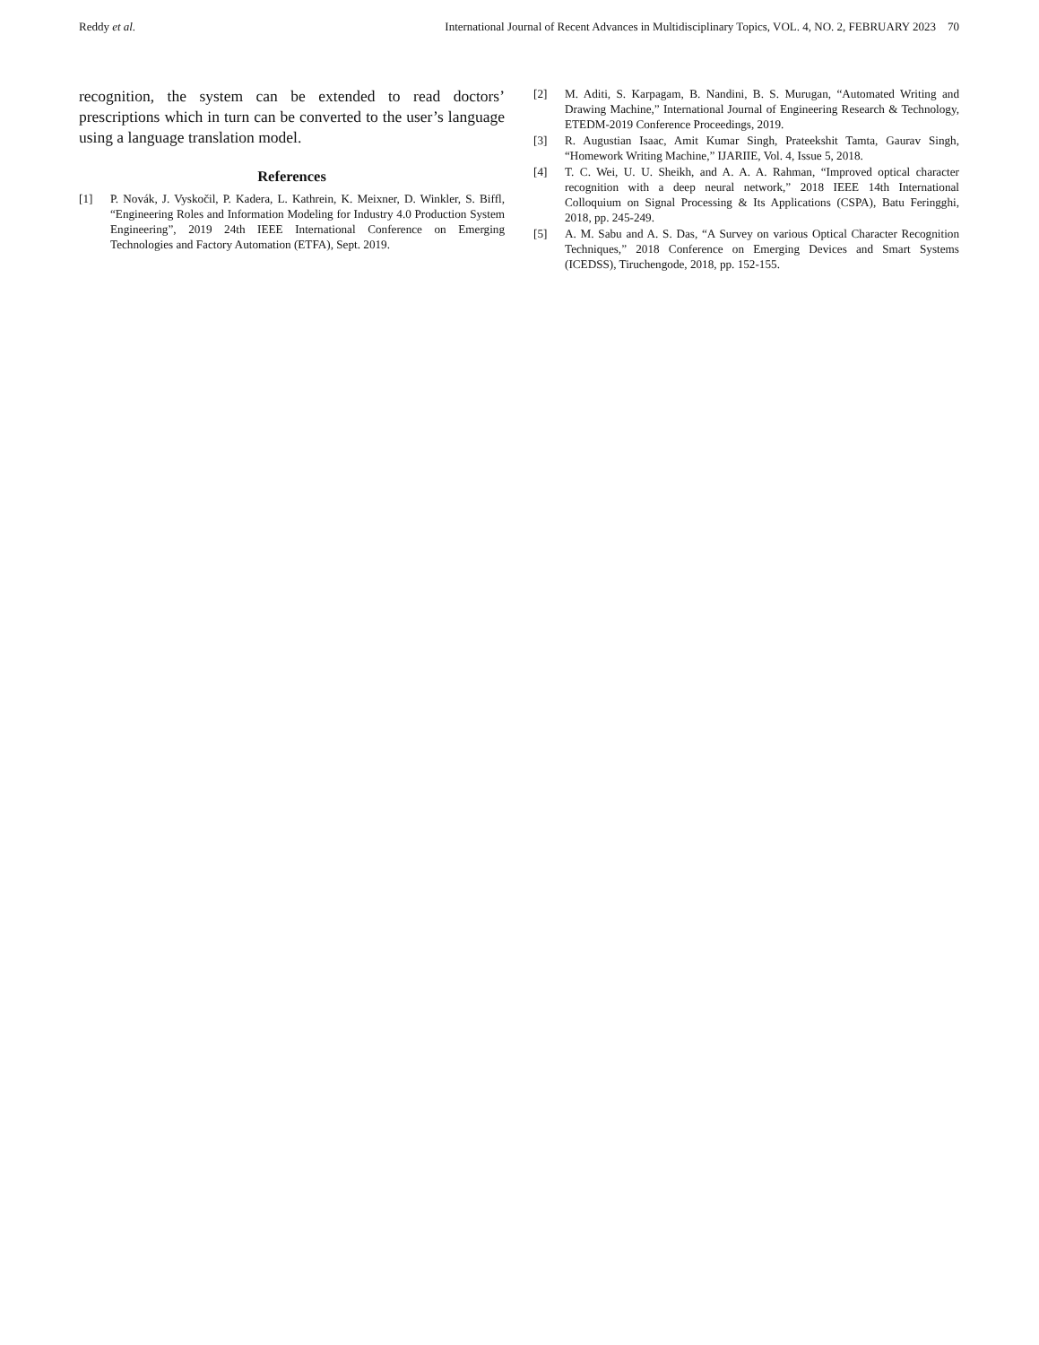Reddy et al. International Journal of Recent Advances in Multidisciplinary Topics, VOL. 4, NO. 2, FEBRUARY 2023 70
recognition, the system can be extended to read doctors’ prescriptions which in turn can be converted to the user’s language using a language translation model.
References
[1] P. Novák, J. Vyskočil, P. Kadera, L. Kathrein, K. Meixner, D. Winkler, S. Biffl, “Engineering Roles and Information Modeling for Industry 4.0 Production System Engineering”, 2019 24th IEEE International Conference on Emerging Technologies and Factory Automation (ETFA), Sept. 2019.
[2] M. Aditi, S. Karpagam, B. Nandini, B. S. Murugan, “Automated Writing and Drawing Machine,” International Journal of Engineering Research & Technology, ETEDM-2019 Conference Proceedings, 2019.
[3] R. Augustian Isaac, Amit Kumar Singh, Prateekshit Tamta, Gaurav Singh, “Homework Writing Machine,” IJARIIE, Vol. 4, Issue 5, 2018.
[4] T. C. Wei, U. U. Sheikh, and A. A. A. Rahman, “Improved optical character recognition with a deep neural network,” 2018 IEEE 14th International Colloquium on Signal Processing & Its Applications (CSPA), Batu Feringghi, 2018, pp. 245-249.
[5] A. M. Sabu and A. S. Das, “A Survey on various Optical Character Recognition Techniques,” 2018 Conference on Emerging Devices and Smart Systems (ICEDSS), Tiruchengode, 2018, pp. 152-155.